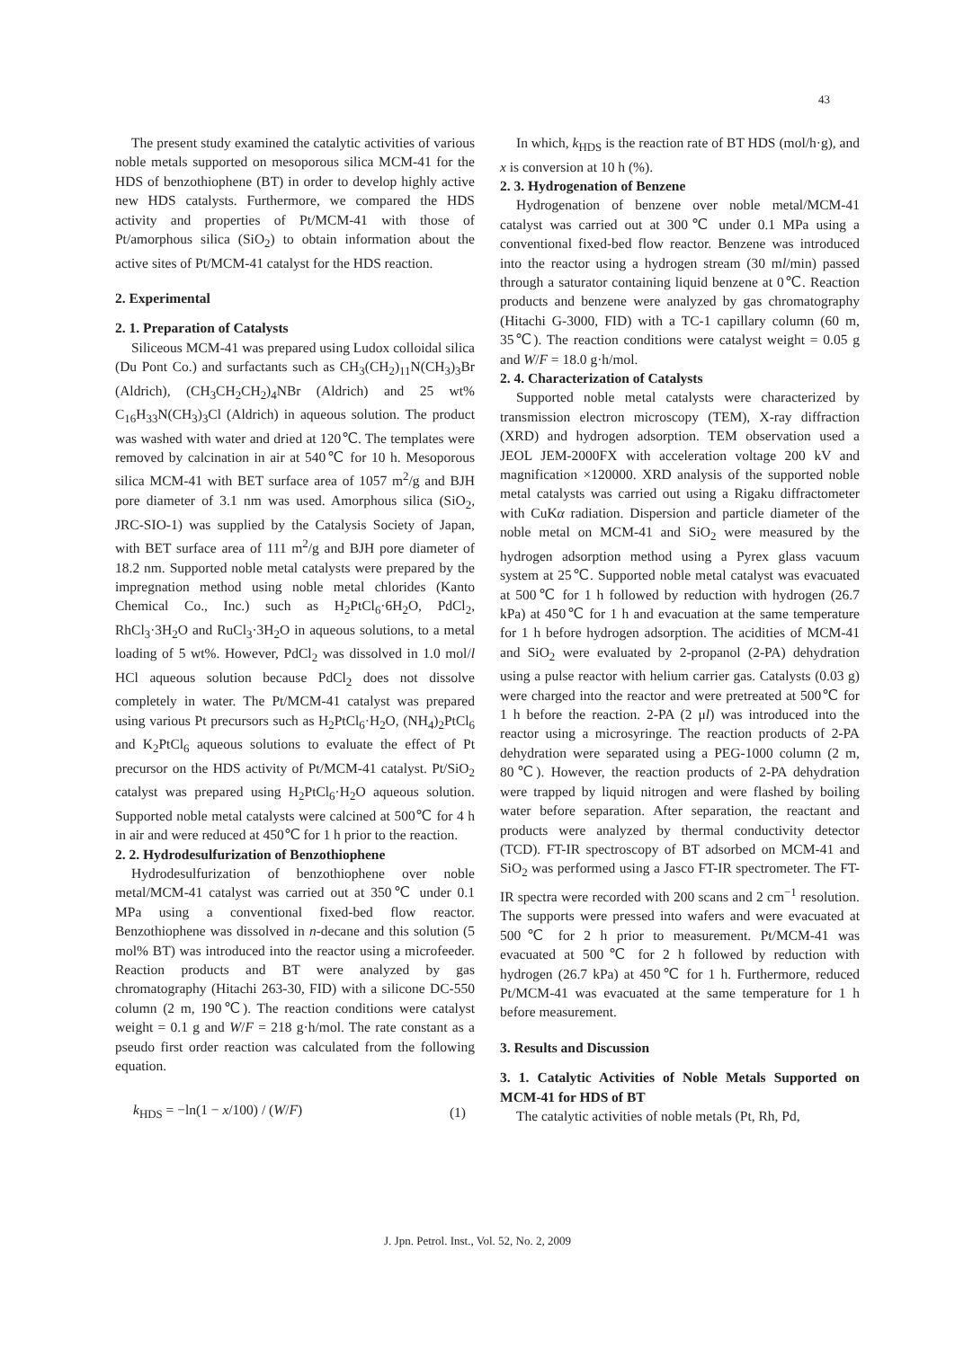43
The present study examined the catalytic activities of various noble metals supported on mesoporous silica MCM-41 for the HDS of benzothiophene (BT) in order to develop highly active new HDS catalysts. Furthermore, we compared the HDS activity and properties of Pt/MCM-41 with those of Pt/amorphous silica (SiO<sub>2</sub>) to obtain information about the active sites of Pt/MCM-41 catalyst for the HDS reaction.
2. Experimental
2. 1. Preparation of Catalysts
Siliceous MCM-41 was prepared using Ludox colloidal silica (Du Pont Co.) and surfactants such as CH<sub>3</sub>(CH<sub>2</sub>)<sub>11</sub>N(CH<sub>3</sub>)<sub>3</sub>Br (Aldrich), (CH<sub>3</sub>CH<sub>2</sub>CH<sub>2</sub>)<sub>4</sub>NBr (Aldrich) and 25 wt% C<sub>16</sub>H<sub>33</sub>N(CH<sub>3</sub>)<sub>3</sub>Cl (Aldrich) in aqueous solution. The product was washed with water and dried at 120℃. The templates were removed by calcination in air at 540℃ for 10 h. Mesoporous silica MCM-41 with BET surface area of 1057 m<sup>2</sup>/g and BJH pore diameter of 3.1 nm was used. Amorphous silica (SiO<sub>2</sub>, JRC-SIO-1) was supplied by the Catalysis Society of Japan, with BET surface area of 111 m<sup>2</sup>/g and BJH pore diameter of 18.2 nm. Supported noble metal catalysts were prepared by the impregnation method using noble metal chlorides (Kanto Chemical Co., Inc.) such as H<sub>2</sub>PtCl<sub>6</sub>·6H<sub>2</sub>O, PdCl<sub>2</sub>, RhCl<sub>3</sub>·3H<sub>2</sub>O and RuCl<sub>3</sub>·3H<sub>2</sub>O in aqueous solutions, to a metal loading of 5 wt%. However, PdCl<sub>2</sub> was dissolved in 1.0 mol/l HCl aqueous solution because PdCl<sub>2</sub> does not dissolve completely in water. The Pt/MCM-41 catalyst was prepared using various Pt precursors such as H<sub>2</sub>PtCl<sub>6</sub>·H<sub>2</sub>O, (NH<sub>4</sub>)<sub>2</sub>PtCl<sub>6</sub> and K<sub>2</sub>PtCl<sub>6</sub> aqueous solutions to evaluate the effect of Pt precursor on the HDS activity of Pt/MCM-41 catalyst. Pt/SiO<sub>2</sub> catalyst was prepared using H<sub>2</sub>PtCl<sub>6</sub>·H<sub>2</sub>O aqueous solution. Supported noble metal catalysts were calcined at 500℃ for 4 h in air and were reduced at 450℃ for 1 h prior to the reaction.
2. 2. Hydrodesulfurization of Benzothiophene
Hydrodesulfurization of benzothiophene over noble metal/MCM-41 catalyst was carried out at 350℃ under 0.1 MPa using a conventional fixed-bed flow reactor. Benzothiophene was dissolved in n-decane and this solution (5 mol% BT) was introduced into the reactor using a microfeeder. Reaction products and BT were analyzed by gas chromatography (Hitachi 263-30, FID) with a silicone DC-550 column (2 m, 190℃). The reaction conditions were catalyst weight = 0.1 g and W/F = 218 g·h/mol. The rate constant as a pseudo first order reaction was calculated from the following equation.
k<sub>HDS</sub> = −ln(1 − x/100) / (W/F) (1)
In which, k<sub>HDS</sub> is the reaction rate of BT HDS (mol/h·g), and x is conversion at 10 h (%).
2. 3. Hydrogenation of Benzene
Hydrogenation of benzene over noble metal/MCM-41 catalyst was carried out at 300℃ under 0.1 MPa using a conventional fixed-bed flow reactor. Benzene was introduced into the reactor using a hydrogen stream (30 ml/min) passed through a saturator containing liquid benzene at 0℃. Reaction products and benzene were analyzed by gas chromatography (Hitachi G-3000, FID) with a TC-1 capillary column (60 m, 35℃). The reaction conditions were catalyst weight = 0.05 g and W/F = 18.0 g·h/mol.
2. 4. Characterization of Catalysts
Supported noble metal catalysts were characterized by transmission electron microscopy (TEM), X-ray diffraction (XRD) and hydrogen adsorption. TEM observation used a JEOL JEM-2000FX with acceleration voltage 200 kV and magnification ×120000. XRD analysis of the supported noble metal catalysts was carried out using a Rigaku diffractometer with CuKα radiation. Dispersion and particle diameter of the noble metal on MCM-41 and SiO<sub>2</sub> were measured by the hydrogen adsorption method using a Pyrex glass vacuum system at 25℃. Supported noble metal catalyst was evacuated at 500℃ for 1 h followed by reduction with hydrogen (26.7 kPa) at 450℃ for 1 h and evacuation at the same temperature for 1 h before hydrogen adsorption. The acidities of MCM-41 and SiO<sub>2</sub> were evaluated by 2-propanol (2-PA) dehydration using a pulse reactor with helium carrier gas. Catalysts (0.03 g) were charged into the reactor and were pretreated at 500℃ for 1 h before the reaction. 2-PA (2 μl) was introduced into the reactor using a microsyringe. The reaction products of 2-PA dehydration were separated using a PEG-1000 column (2 m, 80℃). However, the reaction products of 2-PA dehydration were trapped by liquid nitrogen and were flashed by boiling water before separation. After separation, the reactant and products were analyzed by thermal conductivity detector (TCD). FT-IR spectroscopy of BT adsorbed on MCM-41 and SiO<sub>2</sub> was performed using a Jasco FT-IR spectrometer. The FT-IR spectra were recorded with 200 scans and 2 cm<sup>−1</sup> resolution. The supports were pressed into wafers and were evacuated at 500℃ for 2 h prior to measurement. Pt/MCM-41 was evacuated at 500℃ for 2 h followed by reduction with hydrogen (26.7 kPa) at 450℃ for 1 h. Furthermore, reduced Pt/MCM-41 was evacuated at the same temperature for 1 h before measurement.
3. Results and Discussion
3. 1. Catalytic Activities of Noble Metals Supported on MCM-41 for HDS of BT
The catalytic activities of noble metals (Pt, Rh, Pd,
J. Jpn. Petrol. Inst., Vol. 52, No. 2, 2009